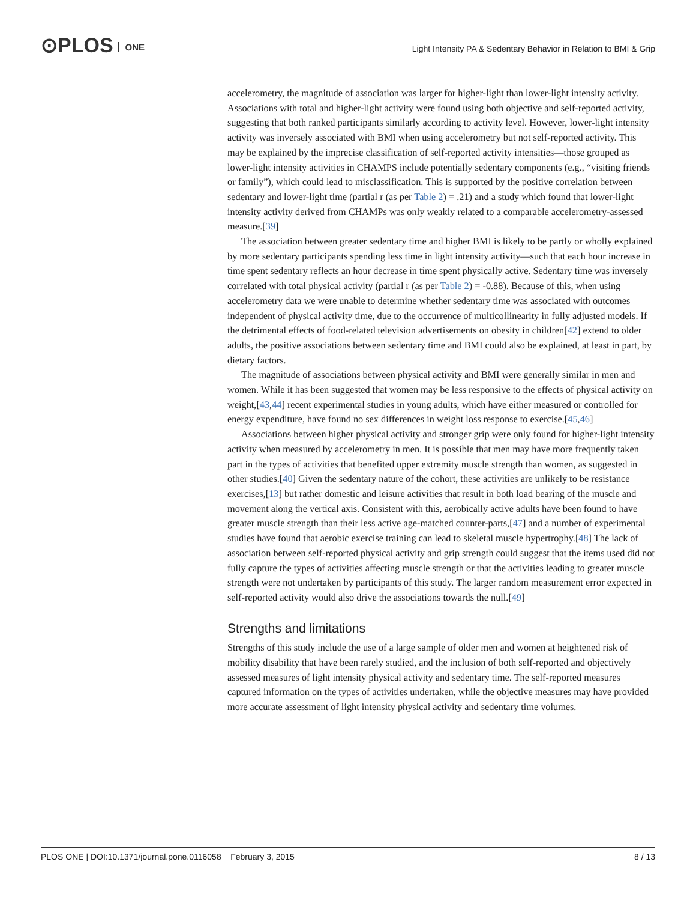⊙PLOS ONE
Light Intensity PA & Sedentary Behavior in Relation to BMI & Grip
accelerometry, the magnitude of association was larger for higher-light than lower-light intensity activity. Associations with total and higher-light activity were found using both objective and self-reported activity, suggesting that both ranked participants similarly according to activity level. However, lower-light intensity activity was inversely associated with BMI when using accelerometry but not self-reported activity. This may be explained by the imprecise classification of self-reported activity intensities—those grouped as lower-light intensity activities in CHAMPS include potentially sedentary components (e.g., “visiting friends or family”), which could lead to misclassification. This is supported by the positive correlation between sedentary and lower-light time (partial r (as per Table 2) = .21) and a study which found that lower-light intensity activity derived from CHAMPs was only weakly related to a comparable accelerometry-assessed measure.[39]
The association between greater sedentary time and higher BMI is likely to be partly or wholly explained by more sedentary participants spending less time in light intensity activity—such that each hour increase in time spent sedentary reflects an hour decrease in time spent physically active. Sedentary time was inversely correlated with total physical activity (partial r (as per Table 2) = -0.88). Because of this, when using accelerometry data we were unable to determine whether sedentary time was associated with outcomes independent of physical activity time, due to the occurrence of multicollinearity in fully adjusted models. If the detrimental effects of food-related television advertisements on obesity in children[42] extend to older adults, the positive associations between sedentary time and BMI could also be explained, at least in part, by dietary factors.
The magnitude of associations between physical activity and BMI were generally similar in men and women. While it has been suggested that women may be less responsive to the effects of physical activity on weight,[43,44] recent experimental studies in young adults, which have either measured or controlled for energy expenditure, have found no sex differences in weight loss response to exercise.[45,46]
Associations between higher physical activity and stronger grip were only found for higher-light intensity activity when measured by accelerometry in men. It is possible that men may have more frequently taken part in the types of activities that benefited upper extremity muscle strength than women, as suggested in other studies.[40] Given the sedentary nature of the cohort, these activities are unlikely to be resistance exercises,[13] but rather domestic and leisure activities that result in both load bearing of the muscle and movement along the vertical axis. Consistent with this, aerobically active adults have been found to have greater muscle strength than their less active age-matched counter-parts,[47] and a number of experimental studies have found that aerobic exercise training can lead to skeletal muscle hypertrophy.[48] The lack of association between self-reported physical activity and grip strength could suggest that the items used did not fully capture the types of activities affecting muscle strength or that the activities leading to greater muscle strength were not undertaken by participants of this study. The larger random measurement error expected in self-reported activity would also drive the associations towards the null.[49]
Strengths and limitations
Strengths of this study include the use of a large sample of older men and women at heightened risk of mobility disability that have been rarely studied, and the inclusion of both self-reported and objectively assessed measures of light intensity physical activity and sedentary time. The self-reported measures captured information on the types of activities undertaken, while the objective measures may have provided more accurate assessment of light intensity physical activity and sedentary time volumes.
PLOS ONE | DOI:10.1371/journal.pone.0116058 February 3, 2015 8 / 13